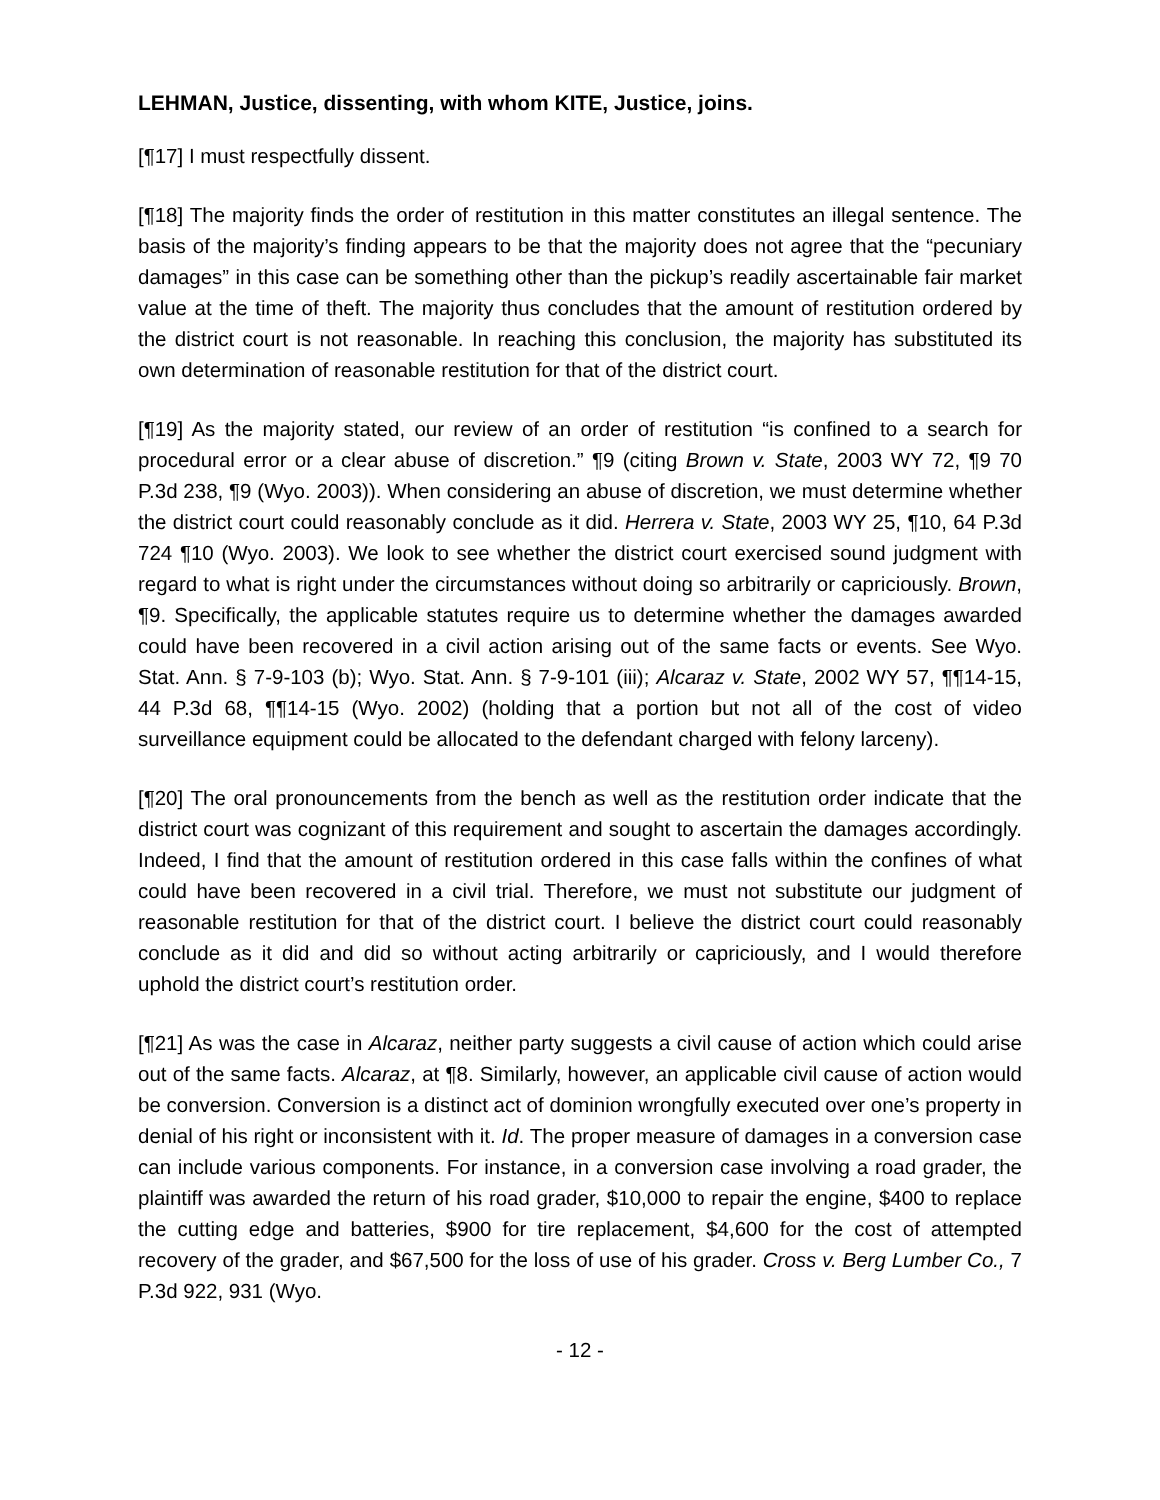LEHMAN, Justice, dissenting, with whom KITE, Justice, joins.
[¶17] I must respectfully dissent.
[¶18] The majority finds the order of restitution in this matter constitutes an illegal sentence. The basis of the majority’s finding appears to be that the majority does not agree that the “pecuniary damages” in this case can be something other than the pickup’s readily ascertainable fair market value at the time of theft. The majority thus concludes that the amount of restitution ordered by the district court is not reasonable. In reaching this conclusion, the majority has substituted its own determination of reasonable restitution for that of the district court.
[¶19] As the majority stated, our review of an order of restitution “is confined to a search for procedural error or a clear abuse of discretion.” ¶9 (citing Brown v. State, 2003 WY 72, ¶9 70 P.3d 238, ¶9 (Wyo. 2003)). When considering an abuse of discretion, we must determine whether the district court could reasonably conclude as it did. Herrera v. State, 2003 WY 25, ¶10, 64 P.3d 724 ¶10 (Wyo. 2003). We look to see whether the district court exercised sound judgment with regard to what is right under the circumstances without doing so arbitrarily or capriciously. Brown, ¶9. Specifically, the applicable statutes require us to determine whether the damages awarded could have been recovered in a civil action arising out of the same facts or events. See Wyo. Stat. Ann. § 7-9-103 (b); Wyo. Stat. Ann. § 7-9-101 (iii); Alcaraz v. State, 2002 WY 57, ¶¶14-15, 44 P.3d 68, ¶¶14-15 (Wyo. 2002) (holding that a portion but not all of the cost of video surveillance equipment could be allocated to the defendant charged with felony larceny).
[¶20] The oral pronouncements from the bench as well as the restitution order indicate that the district court was cognizant of this requirement and sought to ascertain the damages accordingly. Indeed, I find that the amount of restitution ordered in this case falls within the confines of what could have been recovered in a civil trial. Therefore, we must not substitute our judgment of reasonable restitution for that of the district court. I believe the district court could reasonably conclude as it did and did so without acting arbitrarily or capriciously, and I would therefore uphold the district court’s restitution order.
[¶21] As was the case in Alcaraz, neither party suggests a civil cause of action which could arise out of the same facts. Alcaraz, at ¶8. Similarly, however, an applicable civil cause of action would be conversion. Conversion is a distinct act of dominion wrongfully executed over one’s property in denial of his right or inconsistent with it. Id. The proper measure of damages in a conversion case can include various components. For instance, in a conversion case involving a road grader, the plaintiff was awarded the return of his road grader, $10,000 to repair the engine, $400 to replace the cutting edge and batteries, $900 for tire replacement, $4,600 for the cost of attempted recovery of the grader, and $67,500 for the loss of use of his grader. Cross v. Berg Lumber Co., 7 P.3d 922, 931 (Wyo.
- 12 -